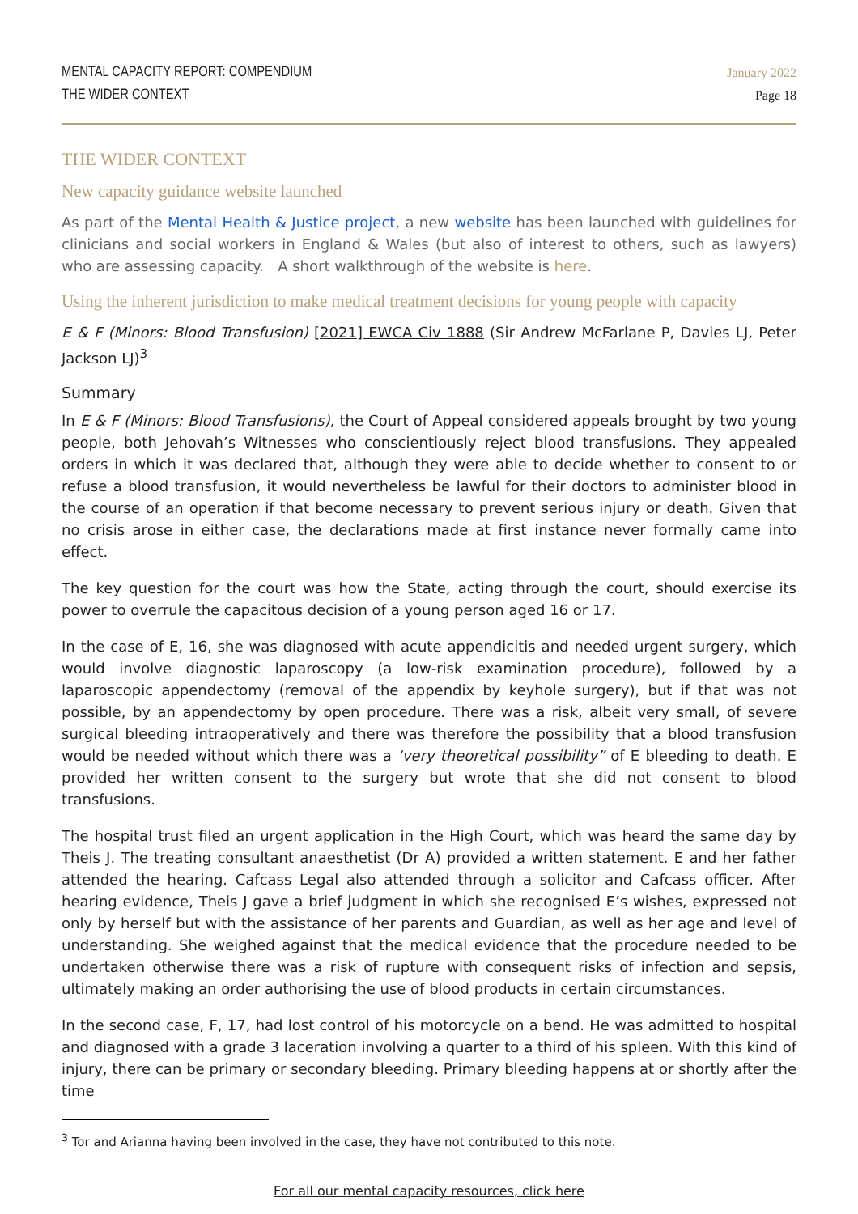MENTAL CAPACITY REPORT: COMPENDIUM
THE WIDER CONTEXT
January 2022
Page 18
THE WIDER CONTEXT
New capacity guidance website launched
As part of the Mental Health & Justice project, a new website has been launched with guidelines for clinicians and social workers in England & Wales (but also of interest to others, such as lawyers) who are assessing capacity. A short walkthrough of the website is here.
Using the inherent jurisdiction to make medical treatment decisions for young people with capacity
E & F (Minors: Blood Transfusion) [2021] EWCA Civ 1888 (Sir Andrew McFarlane P, Davies LJ, Peter Jackson LJ)<sup>3</sup>
Summary
In E & F (Minors: Blood Transfusions), the Court of Appeal considered appeals brought by two young people, both Jehovah’s Witnesses who conscientiously reject blood transfusions. They appealed orders in which it was declared that, although they were able to decide whether to consent to or refuse a blood transfusion, it would nevertheless be lawful for their doctors to administer blood in the course of an operation if that become necessary to prevent serious injury or death. Given that no crisis arose in either case, the declarations made at first instance never formally came into effect.
The key question for the court was how the State, acting through the court, should exercise its power to overrule the capacitous decision of a young person aged 16 or 17.
In the case of E, 16, she was diagnosed with acute appendicitis and needed urgent surgery, which would involve diagnostic laparoscopy (a low-risk examination procedure), followed by a laparoscopic appendectomy (removal of the appendix by keyhole surgery), but if that was not possible, by an appendectomy by open procedure. There was a risk, albeit very small, of severe surgical bleeding intraoperatively and there was therefore the possibility that a blood transfusion would be needed without which there was a ‘very theoretical possibility” of E bleeding to death. E provided her written consent to the surgery but wrote that she did not consent to blood transfusions.
The hospital trust filed an urgent application in the High Court, which was heard the same day by Theis J. The treating consultant anaesthetist (Dr A) provided a written statement. E and her father attended the hearing. Cafcass Legal also attended through a solicitor and Cafcass officer. After hearing evidence, Theis J gave a brief judgment in which she recognised E’s wishes, expressed not only by herself but with the assistance of her parents and Guardian, as well as her age and level of understanding. She weighed against that the medical evidence that the procedure needed to be undertaken otherwise there was a risk of rupture with consequent risks of infection and sepsis, ultimately making an order authorising the use of blood products in certain circumstances.
In the second case, F, 17, had lost control of his motorcycle on a bend. He was admitted to hospital and diagnosed with a grade 3 laceration involving a quarter to a third of his spleen. With this kind of injury, there can be primary or secondary bleeding. Primary bleeding happens at or shortly after the time
<sup>3</sup> Tor and Arianna having been involved in the case, they have not contributed to this note.
For all our mental capacity resources, click here